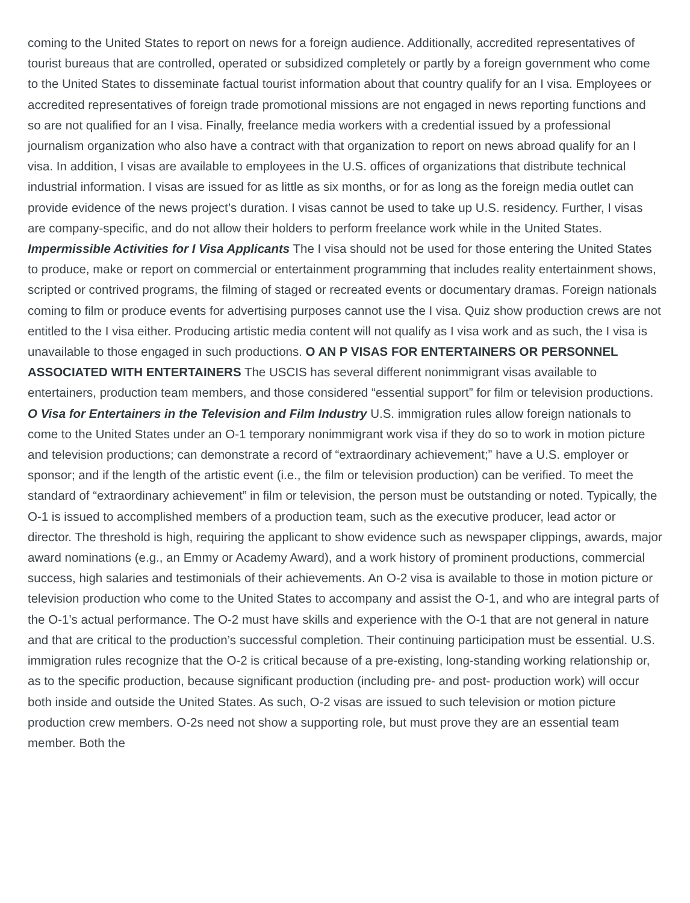coming to the United States to report on news for a foreign audience. Additionally, accredited representatives of tourist bureaus that are controlled, operated or subsidized completely or partly by a foreign government who come to the United States to disseminate factual tourist information about that country qualify for an I visa. Employees or accredited representatives of foreign trade promotional missions are not engaged in news reporting functions and so are not qualified for an I visa. Finally, freelance media workers with a credential issued by a professional journalism organization who also have a contract with that organization to report on news abroad qualify for an I visa. In addition, I visas are available to employees in the U.S. offices of organizations that distribute technical industrial information. I visas are issued for as little as six months, or for as long as the foreign media outlet can provide evidence of the news project’s duration. I visas cannot be used to take up U.S. residency. Further, I visas are company-specific, and do not allow their holders to perform freelance work while in the United States. Impermissible Activities for I Visa Applicants The I visa should not be used for those entering the United States to produce, make or report on commercial or entertainment programming that includes reality entertainment shows, scripted or contrived programs, the filming of staged or recreated events or documentary dramas. Foreign nationals coming to film or produce events for advertising purposes cannot use the I visa. Quiz show production crews are not entitled to the I visa either. Producing artistic media content will not qualify as I visa work and as such, the I visa is unavailable to those engaged in such productions. O AN P VISAS FOR ENTERTAINERS OR PERSONNEL ASSOCIATED WITH ENTERTAINERS The USCIS has several different nonimmigrant visas available to entertainers, production team members, and those considered “essential support” for film or television productions. O Visa for Entertainers in the Television and Film Industry U.S. immigration rules allow foreign nationals to come to the United States under an O-1 temporary nonimmigrant work visa if they do so to work in motion picture and television productions; can demonstrate a record of “extraordinary achievement;” have a U.S. employer or sponsor; and if the length of the artistic event (i.e., the film or television production) can be verified. To meet the standard of “extraordinary achievement” in film or television, the person must be outstanding or noted. Typically, the O-1 is issued to accomplished members of a production team, such as the executive producer, lead actor or director. The threshold is high, requiring the applicant to show evidence such as newspaper clippings, awards, major award nominations (e.g., an Emmy or Academy Award), and a work history of prominent productions, commercial success, high salaries and testimonials of their achievements. An O-2 visa is available to those in motion picture or television production who come to the United States to accompany and assist the O-1, and who are integral parts of the O-1’s actual performance. The O-2 must have skills and experience with the O-1 that are not general in nature and that are critical to the production’s successful completion. Their continuing participation must be essential. U.S. immigration rules recognize that the O-2 is critical because of a pre-existing, long-standing working relationship or, as to the specific production, because significant production (including pre- and post- production work) will occur both inside and outside the United States. As such, O-2 visas are issued to such television or motion picture production crew members. O-2s need not show a supporting role, but must prove they are an essential team member. Both the